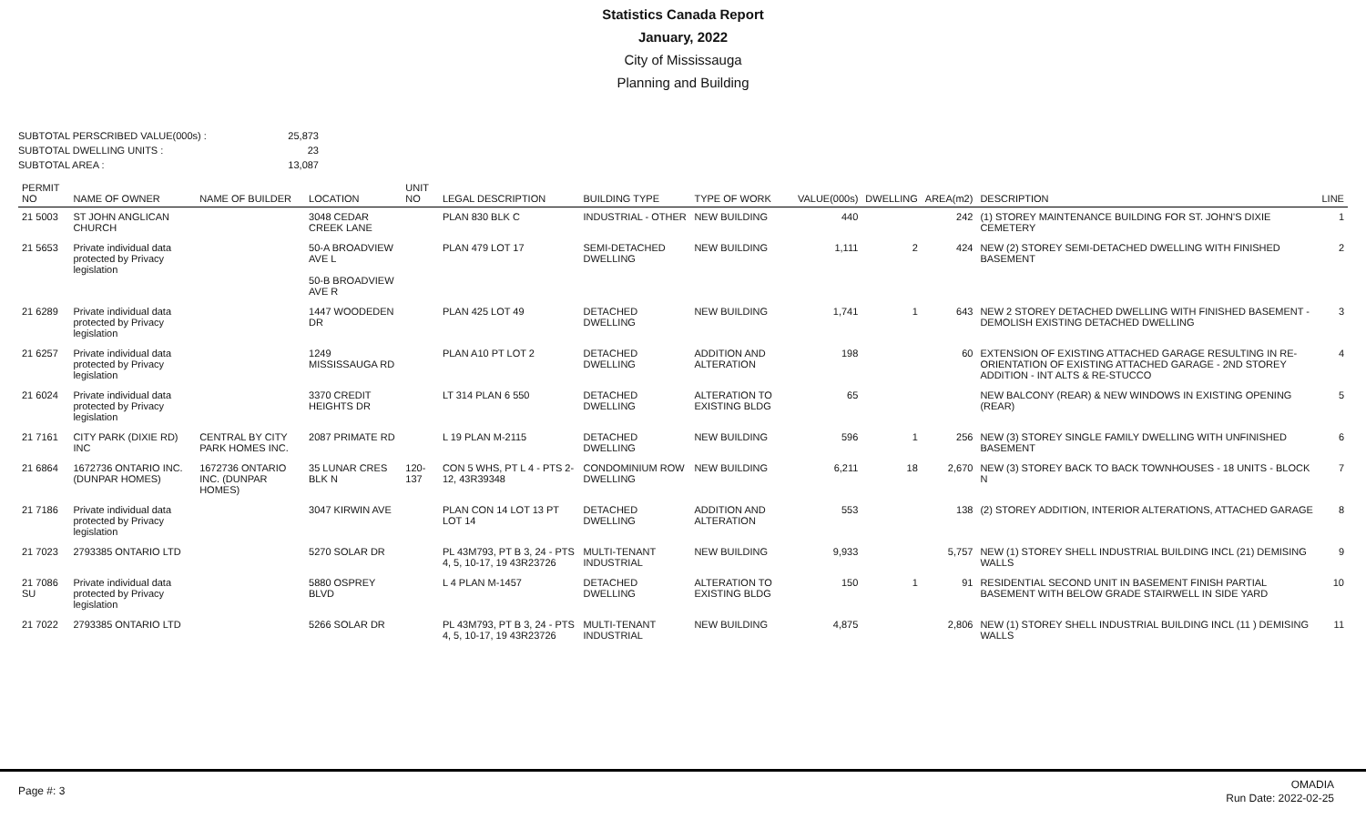Statistics Canada Report
January, 2022
City of Mississauga
Planning and Building
SUBTOTAL PERSCRIBED VALUE(000s) :
25,873
SUBTOTAL DWELLING UNITS :
23
SUBTOTAL AREA :
13,087
| PERMIT NO | NAME OF OWNER | NAME OF BUILDER | LOCATION | UNIT NO | LEGAL DESCRIPTION | BUILDING TYPE | TYPE OF WORK | VALUE(000s) | DWELLING | AREA(m2) | DESCRIPTION | LINE |
| --- | --- | --- | --- | --- | --- | --- | --- | --- | --- | --- | --- | --- |
| 21 5003 | ST JOHN ANGLICAN CHURCH | | 3048 CEDAR CREEK LANE | | PLAN 830 BLK C | INDUSTRIAL - OTHER | NEW BUILDING | 440 | | 242 | (1) STOREY MAINTENANCE BUILDING FOR ST. JOHN'S DIXIE CEMETERY | 1 |
| 21 5653 | Private individual data protected by Privacy legislation | | 50-A BROADVIEW AVE L 50-B BROADVIEW AVE R | | PLAN 479 LOT 17 | SEMI-DETACHED DWELLING | NEW BUILDING | 1,111 | 2 | 424 | NEW (2) STOREY SEMI-DETACHED DWELLING WITH FINISHED BASEMENT | 2 |
| 21 6289 | Private individual data protected by Privacy legislation | | 1447 WOODEDEN DR | | PLAN 425 LOT 49 | DETACHED DWELLING | NEW BUILDING | 1,741 | 1 | 643 | NEW 2 STOREY DETACHED DWELLING WITH FINISHED BASEMENT - DEMOLISH EXISTING DETACHED DWELLING | 3 |
| 21 6257 | Private individual data protected by Privacy legislation | | 1249 MISSISSAUGA RD | | PLAN A10 PT LOT 2 | DETACHED DWELLING | ADDITION AND ALTERATION | 198 | | 60 | EXTENSION OF EXISTING ATTACHED GARAGE RESULTING IN RE-ORIENTATION OF EXISTING ATTACHED GARAGE - 2ND STOREY ADDITION - INT ALTS & RE-STUCCO | 4 |
| 21 6024 | Private individual data protected by Privacy legislation | | 3370 CREDIT HEIGHTS DR | | LT 314 PLAN 6 550 | DETACHED DWELLING | ALTERATION TO EXISTING BLDG | 65 | | | NEW BALCONY (REAR) & NEW WINDOWS IN EXISTING OPENING (REAR) | 5 |
| 21 7161 | CITY PARK (DIXIE RD) INC | CENTRAL BY CITY PARK HOMES INC. | 2087 PRIMATE RD | | L 19 PLAN M-2115 | DETACHED DWELLING | NEW BUILDING | 596 | 1 | 256 | NEW (3) STOREY SINGLE FAMILY DWELLING WITH UNFINISHED BASEMENT | 6 |
| 21 6864 | 1672736 ONTARIO INC. (DUNPAR HOMES) | 1672736 ONTARIO INC. (DUNPAR HOMES) | 35 LUNAR CRES BLK N | 120-137 | CON 5 WHS, PT L 4 - PTS 2-12, 43R39348 | CONDOMINIUM ROW DWELLING | NEW BUILDING | 6,211 | 18 | 2,670 | NEW (3) STOREY BACK TO BACK TOWNHOUSES - 18 UNITS - BLOCK N | 7 |
| 21 7186 | Private individual data protected by Privacy legislation | | 3047 KIRWIN AVE | | PLAN CON 14 LOT 13 PT LOT 14 | DETACHED DWELLING | ADDITION AND ALTERATION | 553 | | 138 | (2) STOREY ADDITION, INTERIOR ALTERATIONS, ATTACHED GARAGE | 8 |
| 21 7023 | 2793385 ONTARIO LTD | | 5270 SOLAR DR | | PL 43M793, PT B 3, 24 - PTS 4, 5, 10-17, 19 43R23726 | MULTI-TENANT INDUSTRIAL | NEW BUILDING | 9,933 | | 5,757 | NEW (1) STOREY SHELL INDUSTRIAL BUILDING INCL (21) DEMISING WALLS | 9 |
| 21 7086 SU | Private individual data protected by Privacy legislation | | 5880 OSPREY BLVD | | L 4 PLAN M-1457 | DETACHED DWELLING | ALTERATION TO EXISTING BLDG | 150 | 1 | 91 | RESIDENTIAL SECOND UNIT IN BASEMENT FINISH PARTIAL BASEMENT WITH BELOW GRADE STAIRWELL IN SIDE YARD | 10 |
| 21 7022 | 2793385 ONTARIO LTD | | 5266 SOLAR DR | | PL 43M793, PT B 3, 24 - PTS 4, 5, 10-17, 19 43R23726 | MULTI-TENANT INDUSTRIAL | NEW BUILDING | 4,875 | | 2,806 | NEW (1) STOREY SHELL INDUSTRIAL BUILDING INCL (11 ) DEMISING WALLS | 11 |
Page #: 3
OMADIA
Run Date: 2022-02-25